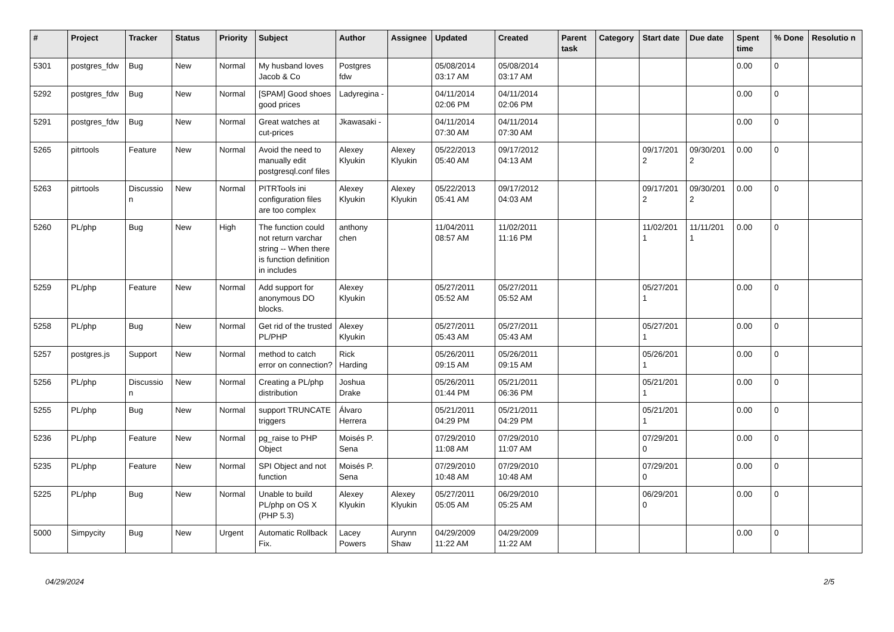| # | Project | Tracker | Status | Priority | Subject | Author | Assignee | Updated | Created | Parent task | Category | Start date | Due date | Spent time | % Done | Resolutio n |
| --- | --- | --- | --- | --- | --- | --- | --- | --- | --- | --- | --- | --- | --- | --- | --- | --- |
| 5301 | postgres_fdw | Bug | New | Normal | My husband loves Jacob & Co | Postgres fdw | | 05/08/2014 03:17 AM | 05/08/2014 03:17 AM | | | | | 0.00 | 0 | |
| 5292 | postgres_fdw | Bug | New | Normal | [SPAM] Good shoes good prices | Ladyregina - | | 04/11/2014 02:06 PM | 04/11/2014 02:06 PM | | | | | 0.00 | 0 | |
| 5291 | postgres_fdw | Bug | New | Normal | Great watches at cut-prices | Jkawasaki - | | 04/11/2014 07:30 AM | 04/11/2014 07:30 AM | | | | | 0.00 | 0 | |
| 5265 | pitrtools | Feature | New | Normal | Avoid the need to manually edit postgresql.conf files | Alexey Klyukin | Alexey Klyukin | 05/22/2013 05:40 AM | 09/17/2012 04:13 AM | | | 09/17/201 2 | 09/30/201 2 | 0.00 | 0 | |
| 5263 | pitrtools | Discussio n | New | Normal | PITRTools ini configuration files are too complex | Alexey Klyukin | Alexey Klyukin | 05/22/2013 05:41 AM | 09/17/2012 04:03 AM | | | 09/17/201 2 | 09/30/201 2 | 0.00 | 0 | |
| 5260 | PL/php | Bug | New | High | The function could not return varchar string -- When there is function definition in includes | anthony chen | | 11/04/2011 08:57 AM | 11/02/2011 11:16 PM | | | 11/02/201 1 | 11/11/201 1 | 0.00 | 0 | |
| 5259 | PL/php | Feature | New | Normal | Add support for anonymous DO blocks. | Alexey Klyukin | | 05/27/2011 05:52 AM | 05/27/2011 05:52 AM | | | 05/27/201 1 | | 0.00 | 0 | |
| 5258 | PL/php | Bug | New | Normal | Get rid of the trusted PL/PHP | Alexey Klyukin | | 05/27/2011 05:43 AM | 05/27/2011 05:43 AM | | | 05/27/201 1 | | 0.00 | 0 | |
| 5257 | postgres.js | Support | New | Normal | method to catch error on connection? | Rick Harding | | 05/26/2011 09:15 AM | 05/26/2011 09:15 AM | | | 05/26/201 1 | | 0.00 | 0 | |
| 5256 | PL/php | Discussio n | New | Normal | Creating a PL/php distribution | Joshua Drake | | 05/26/2011 01:44 PM | 05/21/2011 06:36 PM | | | 05/21/201 1 | | 0.00 | 0 | |
| 5255 | PL/php | Bug | New | Normal | support TRUNCATE triggers | Álvaro Herrera | | 05/21/2011 04:29 PM | 05/21/2011 04:29 PM | | | 05/21/201 1 | | 0.00 | 0 | |
| 5236 | PL/php | Feature | New | Normal | pg_raise to PHP Object | Moisés P. Sena | | 07/29/2010 11:08 AM | 07/29/2010 11:07 AM | | | 07/29/201 0 | | 0.00 | 0 | |
| 5235 | PL/php | Feature | New | Normal | SPI Object and not function | Moisés P. Sena | | 07/29/2010 10:48 AM | 07/29/2010 10:48 AM | | | 07/29/201 0 | | 0.00 | 0 | |
| 5225 | PL/php | Bug | New | Normal | Unable to build PL/php on OS X (PHP 5.3) | Alexey Klyukin | Alexey Klyukin | 05/27/2011 05:05 AM | 06/29/2010 05:25 AM | | | 06/29/201 0 | | 0.00 | 0 | |
| 5000 | Simpycity | Bug | New | Urgent | Automatic Rollback Fix. | Lacey Powers | Aurynn Shaw | 04/29/2009 11:22 AM | 04/29/2009 11:22 AM | | | | | 0.00 | 0 | |
04/29/2024 2/5